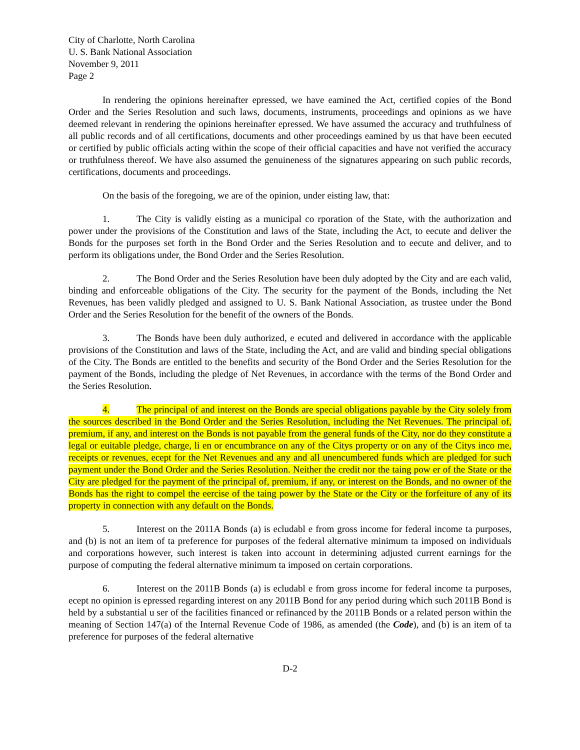City of Charlotte, North Carolina
U. S. Bank National Association
November 9, 2011
Page 2
In rendering the opinions hereinafter epressed, we have eamined the Act, certified copies of the Bond Order and the Series Resolution and such laws, documents, instruments, proceedings and opinions as we have deemed relevant in rendering the opinions hereinafter epressed. We have assumed the accuracy and truthfulness of all public records and of all certifications, documents and other proceedings eamined by us that have been eecuted or certified by public officials acting within the scope of their official capacities and have not verified the accuracy or truthfulness thereof. We have also assumed the genuineness of the signatures appearing on such public records, certifications, documents and proceedings.
On the basis of the foregoing, we are of the opinion, under eisting law, that:
1. The City is validly eisting as a municipal co rporation of the State, with the authorization and power under the provisions of the Constitution and laws of the State, including the Act, to eecute and deliver the Bonds for the purposes set forth in the Bond Order and the Series Resolution and to eecute and deliver, and to perform its obligations under, the Bond Order and the Series Resolution.
2. The Bond Order and the Series Resolution have been duly adopted by the City and are each valid, binding and enforceable obligations of the City. The security for the payment of the Bonds, including the Net Revenues, has been validly pledged and assigned to U. S. Bank National Association, as trustee under the Bond Order and the Series Resolution for the benefit of the owners of the Bonds.
3. The Bonds have been duly authorized, e ecuted and delivered in accordance with the applicable provisions of the Constitution and laws of the State, including the Act, and are valid and binding special obligations of the City. The Bonds are entitled to the benefits and security of the Bond Order and the Series Resolution for the payment of the Bonds, including the pledge of Net Revenues, in accordance with the terms of the Bond Order and the Series Resolution.
4. The principal of and interest on the Bonds are special obligations payable by the City solely from the sources described in the Bond Order and the Series Resolution, including the Net Revenues. The principal of, premium, if any, and interest on the Bonds is not payable from the general funds of the City, nor do they constitute a legal or euitable pledge, charge, li en or encumbrance on any of the Citys property or on any of the Citys inco me, receipts or revenues, ecept for the Net Revenues and any and all unencumbered funds which are pledged for such payment under the Bond Order and the Series Resolution. Neither the credit nor the taing pow er of the State or the City are pledged for the payment of the principal of, premium, if any, or interest on the Bonds, and no owner of the Bonds has the right to compel the eercise of the taing power by the State or the City or the forfeiture of any of its property in connection with any default on the Bonds.
5. Interest on the 2011A Bonds (a) is ecludabl e from gross income for federal income ta purposes, and (b) is not an item of ta preference for purposes of the federal alternative minimum ta imposed on individuals and corporations however, such interest is taken into account in determining adjusted current earnings for the purpose of computing the federal alternative minimum ta imposed on certain corporations.
6. Interest on the 2011B Bonds (a) is ecludabl e from gross income for federal income ta purposes, ecept no opinion is epressed regarding interest on any 2011B Bond for any period during which such 2011B Bond is held by a substantial u ser of the facilities financed or refinanced by the 2011B Bonds or a related person within the meaning of Section 147(a) of the Internal Revenue Code of 1986, as amended (the Code), and (b) is an item of ta preference for purposes of the federal alternative
D-2